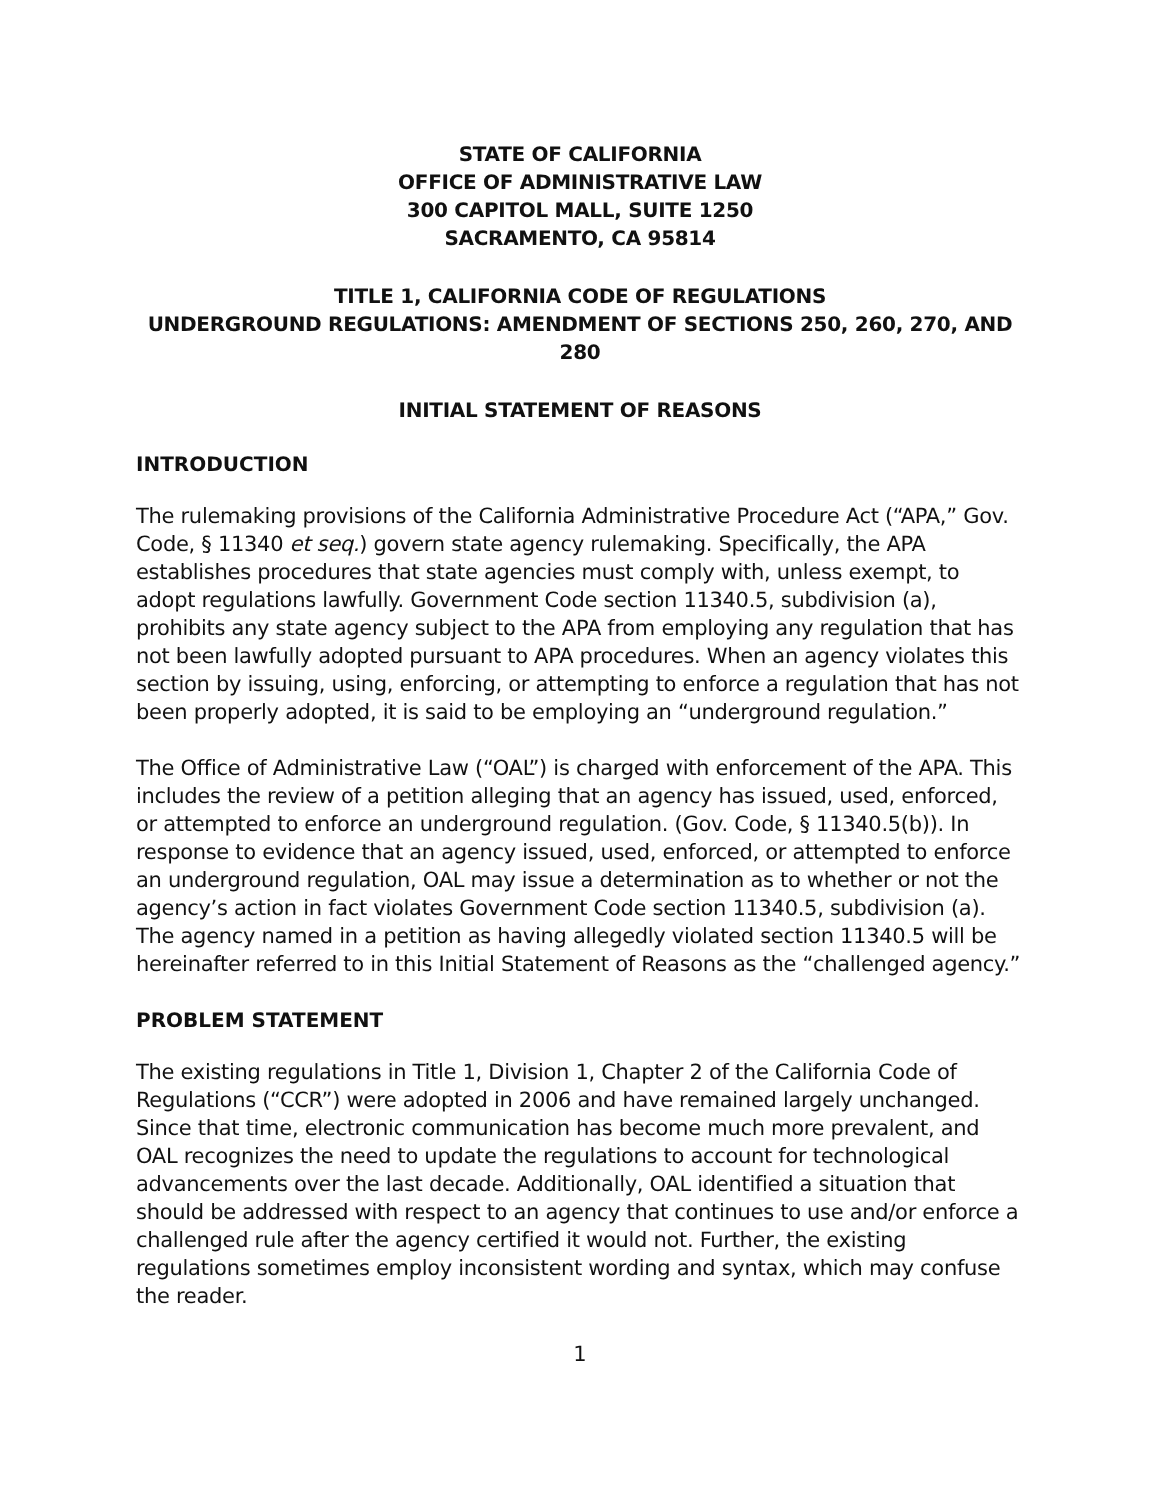STATE OF CALIFORNIA
OFFICE OF ADMINISTRATIVE LAW
300 CAPITOL MALL, SUITE 1250
SACRAMENTO, CA 95814
TITLE 1, CALIFORNIA CODE OF REGULATIONS
UNDERGROUND REGULATIONS: AMENDMENT OF SECTIONS 250, 260, 270, AND 280
INITIAL STATEMENT OF REASONS
INTRODUCTION
The rulemaking provisions of the California Administrative Procedure Act (“APA,” Gov. Code, § 11340 et seq.) govern state agency rulemaking. Specifically, the APA establishes procedures that state agencies must comply with, unless exempt, to adopt regulations lawfully. Government Code section 11340.5, subdivision (a), prohibits any state agency subject to the APA from employing any regulation that has not been lawfully adopted pursuant to APA procedures. When an agency violates this section by issuing, using, enforcing, or attempting to enforce a regulation that has not been properly adopted, it is said to be employing an “underground regulation.”
The Office of Administrative Law (“OAL”) is charged with enforcement of the APA. This includes the review of a petition alleging that an agency has issued, used, enforced, or attempted to enforce an underground regulation. (Gov. Code, § 11340.5(b)). In response to evidence that an agency issued, used, enforced, or attempted to enforce an underground regulation, OAL may issue a determination as to whether or not the agency’s action in fact violates Government Code section 11340.5, subdivision (a). The agency named in a petition as having allegedly violated section 11340.5 will be hereinafter referred to in this Initial Statement of Reasons as the “challenged agency.”
PROBLEM STATEMENT
The existing regulations in Title 1, Division 1, Chapter 2 of the California Code of Regulations (“CCR”) were adopted in 2006 and have remained largely unchanged. Since that time, electronic communication has become much more prevalent, and OAL recognizes the need to update the regulations to account for technological advancements over the last decade. Additionally, OAL identified a situation that should be addressed with respect to an agency that continues to use and/or enforce a challenged rule after the agency certified it would not. Further, the existing regulations sometimes employ inconsistent wording and syntax, which may confuse the reader.
1